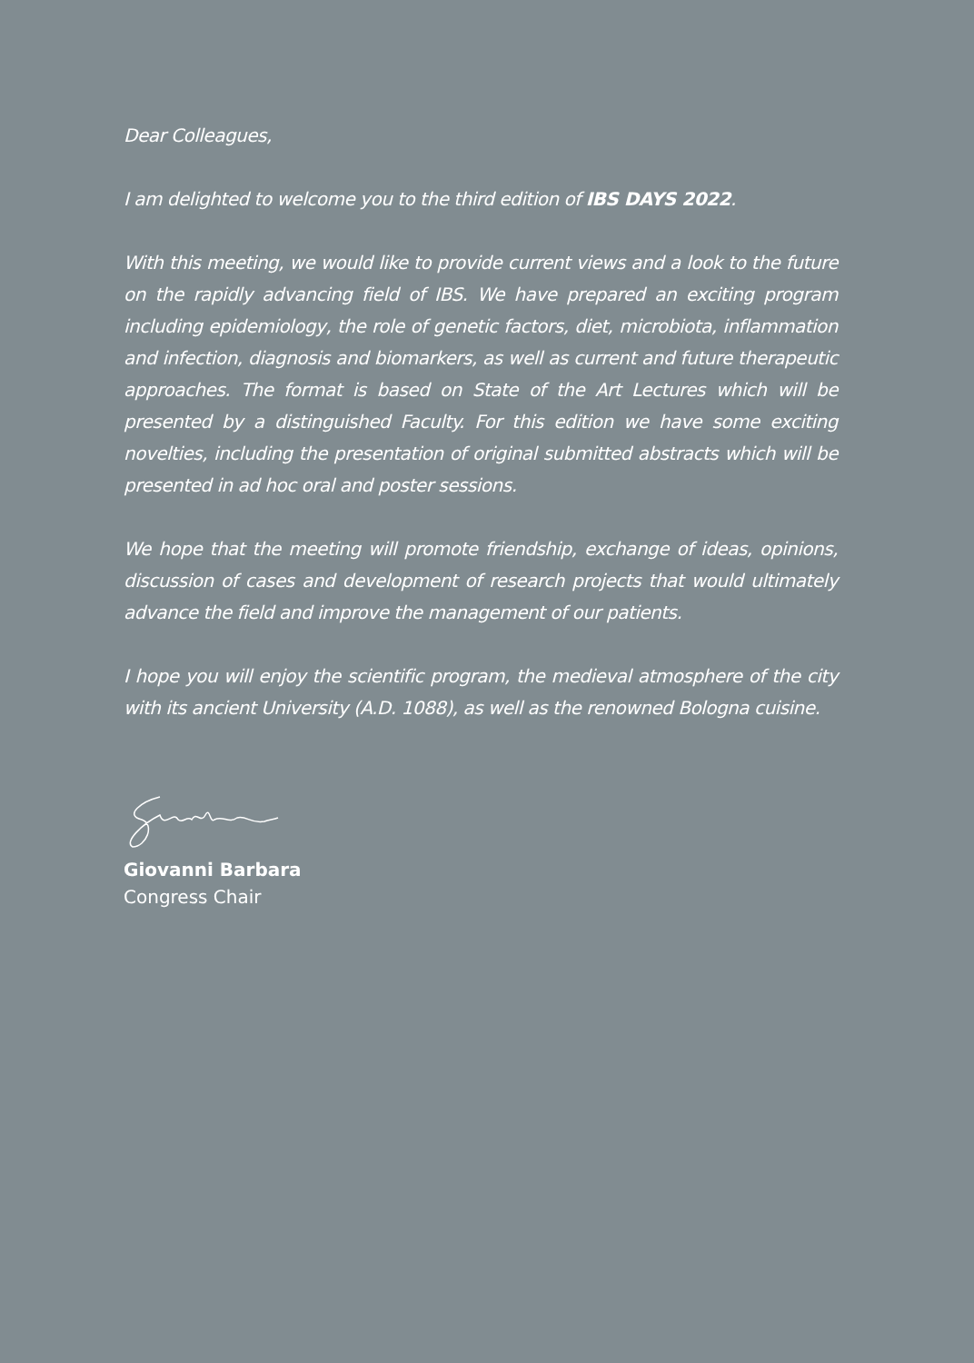Dear Colleagues,
I am delighted to welcome you to the third edition of IBS DAYS 2022.
With this meeting, we would like to provide current views and a look to the future on the rapidly advancing field of IBS. We have prepared an exciting program including epidemiology, the role of genetic factors, diet, microbiota, inflammation and infection, diagnosis and biomarkers, as well as current and future therapeutic approaches. The format is based on State of the Art Lectures which will be presented by a distinguished Faculty. For this edition we have some exciting novelties, including the presentation of original submitted abstracts which will be presented in ad hoc oral and poster sessions.
We hope that the meeting will promote friendship, exchange of ideas, opinions, discussion of cases and development of research projects that would ultimately advance the field and improve the management of our patients.
I hope you will enjoy the scientific program, the medieval atmosphere of the city with its ancient University (A.D. 1088), as well as the renowned Bologna cuisine.
Giovanni Barbara
Congress Chair